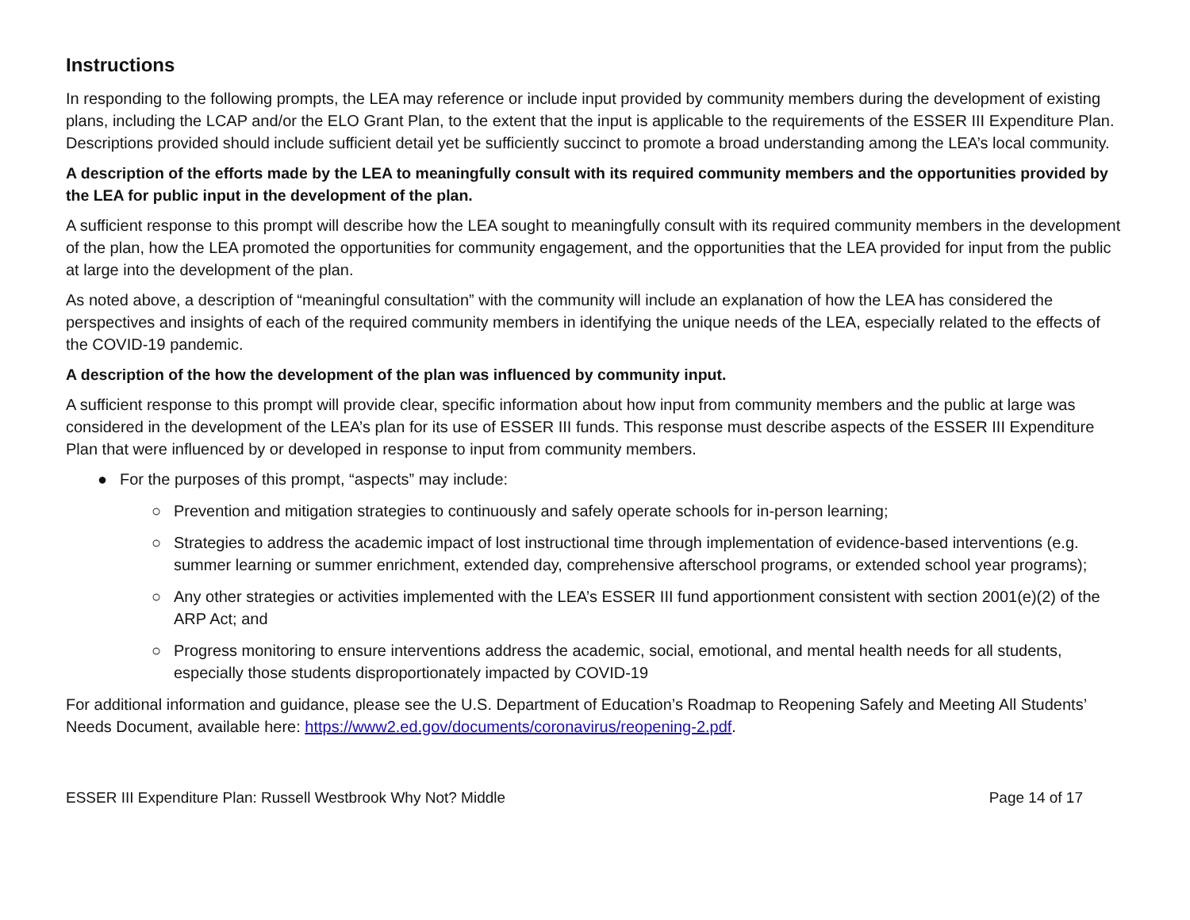Instructions
In responding to the following prompts, the LEA may reference or include input provided by community members during the development of existing plans, including the LCAP and/or the ELO Grant Plan, to the extent that the input is applicable to the requirements of the ESSER III Expenditure Plan. Descriptions provided should include sufficient detail yet be sufficiently succinct to promote a broad understanding among the LEA’s local community.
A description of the efforts made by the LEA to meaningfully consult with its required community members and the opportunities provided by the LEA for public input in the development of the plan.
A sufficient response to this prompt will describe how the LEA sought to meaningfully consult with its required community members in the development of the plan, how the LEA promoted the opportunities for community engagement, and the opportunities that the LEA provided for input from the public at large into the development of the plan.
As noted above, a description of “meaningful consultation” with the community will include an explanation of how the LEA has considered the perspectives and insights of each of the required community members in identifying the unique needs of the LEA, especially related to the effects of the COVID-19 pandemic.
A description of the how the development of the plan was influenced by community input.
A sufficient response to this prompt will provide clear, specific information about how input from community members and the public at large was considered in the development of the LEA’s plan for its use of ESSER III funds. This response must describe aspects of the ESSER III Expenditure Plan that were influenced by or developed in response to input from community members.
● For the purposes of this prompt, “aspects” may include:
○ Prevention and mitigation strategies to continuously and safely operate schools for in-person learning;
○ Strategies to address the academic impact of lost instructional time through implementation of evidence-based interventions (e.g. summer learning or summer enrichment, extended day, comprehensive afterschool programs, or extended school year programs);
○ Any other strategies or activities implemented with the LEA’s ESSER III fund apportionment consistent with section 2001(e)(2) of the ARP Act; and
○ Progress monitoring to ensure interventions address the academic, social, emotional, and mental health needs for all students, especially those students disproportionately impacted by COVID-19
For additional information and guidance, please see the U.S. Department of Education’s Roadmap to Reopening Safely and Meeting All Students’ Needs Document, available here: https://www2.ed.gov/documents/coronavirus/reopening-2.pdf.
ESSER III Expenditure Plan: Russell Westbrook Why Not? Middle Page 14 of 17